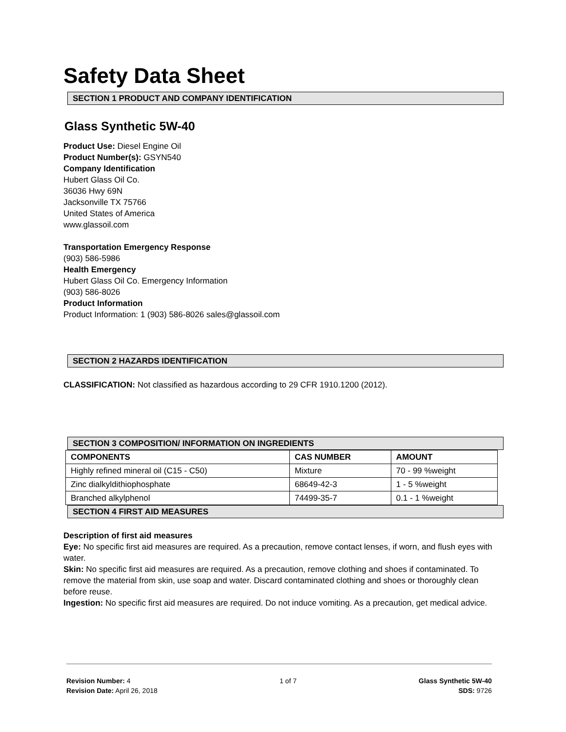Safety Data Sheet
SECTION 1 PRODUCT AND COMPANY IDENTIFICATION
Glass Synthetic 5W-40
Product Use: Diesel Engine Oil
Product Number(s): GSYN540
Company Identification
Hubert Glass Oil Co.
36036 Hwy 69N
Jacksonville TX 75766
United States of America
www.glassoil.com
Transportation Emergency Response
(903) 586-5986
Health Emergency
Hubert Glass Oil Co. Emergency Information
(903) 586-8026
Product Information
Product Information: 1 (903) 586-8026 sales@glassoil.com
SECTION 2 HAZARDS IDENTIFICATION
CLASSIFICATION: Not classified as hazardous according to 29 CFR 1910.1200 (2012).
SECTION 3 COMPOSITION/ INFORMATION ON INGREDIENTS
| COMPONENTS | CAS NUMBER | AMOUNT |
| --- | --- | --- |
| Highly refined mineral oil (C15 - C50) | Mixture | 70 - 99 %weight |
| Zinc dialkyldithiophosphate | 68649-42-3 | 1 - 5 %weight |
| Branched alkylphenol | 74499-35-7 | 0.1 - 1 %weight |
SECTION 4 FIRST AID MEASURES
Description of first aid measures
Eye: No specific first aid measures are required. As a precaution, remove contact lenses, if worn, and flush eyes with water.
Skin: No specific first aid measures are required. As a precaution, remove clothing and shoes if contaminated. To remove the material from skin, use soap and water. Discard contaminated clothing and shoes or thoroughly clean before reuse.
Ingestion: No specific first aid measures are required. Do not induce vomiting. As a precaution, get medical advice.
Revision Number: 4
Revision Date: April 26, 2018
1 of 7 Glass Synthetic 5W-40
SDS: 9726